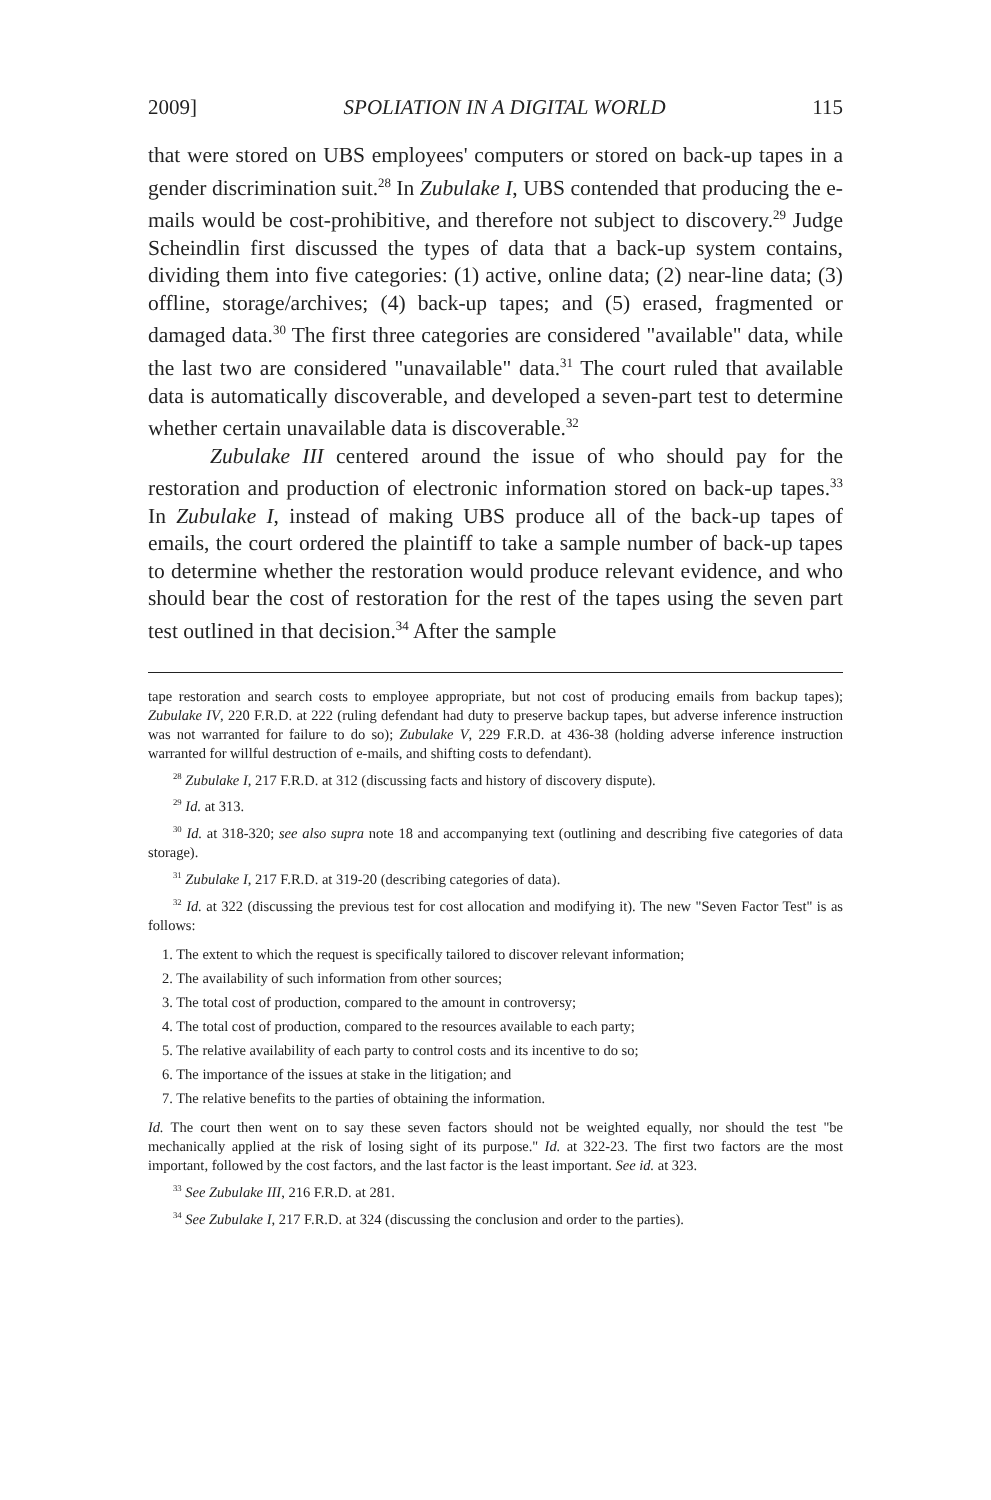2009] SPOLIATION IN A DIGITAL WORLD 115
that were stored on UBS employees' computers or stored on back-up tapes in a gender discrimination suit.<sup>28</sup> In Zubulake I, UBS contended that producing the e-mails would be cost-prohibitive, and therefore not subject to discovery.<sup>29</sup> Judge Scheindlin first discussed the types of data that a back-up system contains, dividing them into five categories: (1) active, online data; (2) near-line data; (3) offline, storage/archives; (4) back-up tapes; and (5) erased, fragmented or damaged data.<sup>30</sup> The first three categories are considered "available" data, while the last two are considered "unavailable" data.<sup>31</sup> The court ruled that available data is automatically discoverable, and developed a seven-part test to determine whether certain unavailable data is discoverable.<sup>32</sup>
Zubulake III centered around the issue of who should pay for the restoration and production of electronic information stored on back-up tapes.<sup>33</sup> In Zubulake I, instead of making UBS produce all of the back-up tapes of emails, the court ordered the plaintiff to take a sample number of back-up tapes to determine whether the restoration would produce relevant evidence, and who should bear the cost of restoration for the rest of the tapes using the seven part test outlined in that decision.<sup>34</sup> After the sample
tape restoration and search costs to employee appropriate, but not cost of producing emails from backup tapes); Zubulake IV, 220 F.R.D. at 222 (ruling defendant had duty to preserve backup tapes, but adverse inference instruction was not warranted for failure to do so); Zubulake V, 229 F.R.D. at 436-38 (holding adverse inference instruction warranted for willful destruction of e-mails, and shifting costs to defendant).
<sup>28</sup> Zubulake I, 217 F.R.D. at 312 (discussing facts and history of discovery dispute).
<sup>29</sup> Id. at 313.
<sup>30</sup> Id. at 318-320; see also supra note 18 and accompanying text (outlining and describing five categories of data storage).
<sup>31</sup> Zubulake I, 217 F.R.D. at 319-20 (describing categories of data).
<sup>32</sup> Id. at 322 (discussing the previous test for cost allocation and modifying it). The new "Seven Factor Test" is as follows:
1. The extent to which the request is specifically tailored to discover relevant information;
2. The availability of such information from other sources;
3. The total cost of production, compared to the amount in controversy;
4. The total cost of production, compared to the resources available to each party;
5. The relative availability of each party to control costs and its incentive to do so;
6. The importance of the issues at stake in the litigation; and
7. The relative benefits to the parties of obtaining the information.
Id. The court then went on to say these seven factors should not be weighted equally, nor should the test "be mechanically applied at the risk of losing sight of its purpose." Id. at 322-23. The first two factors are the most important, followed by the cost factors, and the last factor is the least important. See id. at 323.
<sup>33</sup> See Zubulake III, 216 F.R.D. at 281.
<sup>34</sup> See Zubulake I, 217 F.R.D. at 324 (discussing the conclusion and order to the parties).